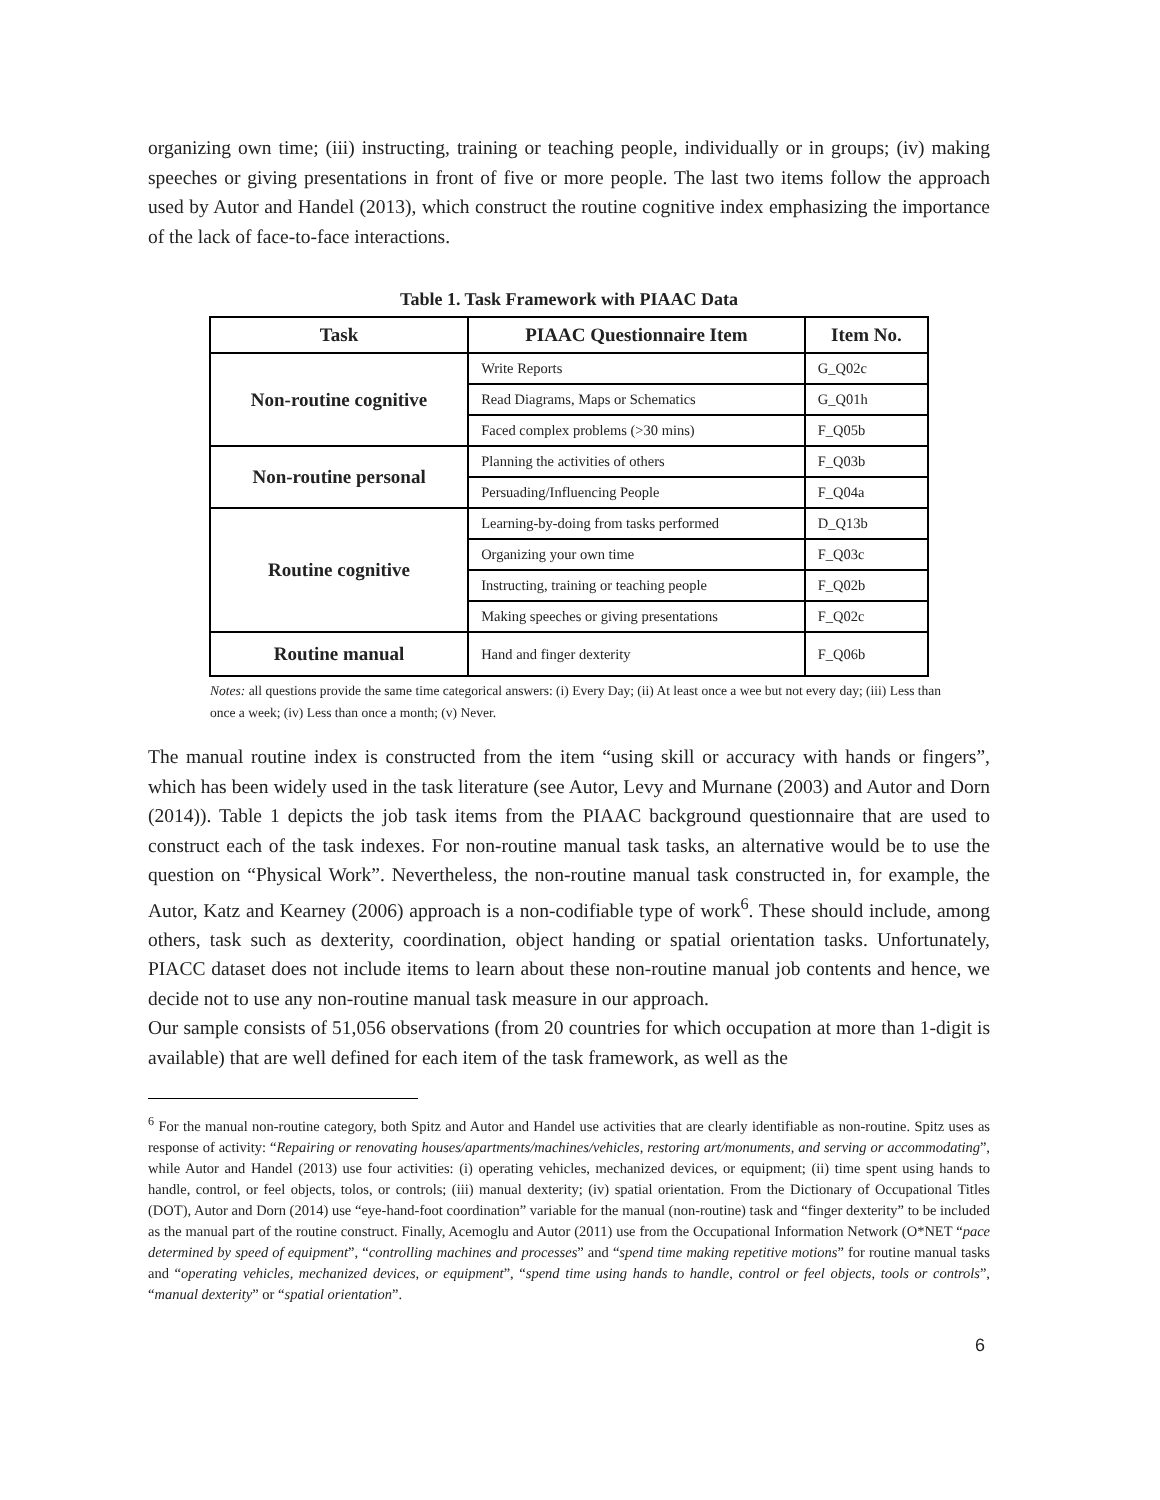organizing own time; (iii) instructing, training or teaching people, individually or in groups; (iv) making speeches or giving presentations in front of five or more people. The last two items follow the approach used by Autor and Handel (2013), which construct the routine cognitive index emphasizing the importance of the lack of face-to-face interactions.
Table 1. Task Framework with PIAAC Data
| Task | PIAAC Questionnaire Item | Item No. |
| --- | --- | --- |
| Non-routine cognitive | Write Reports | G_Q02c |
| | Read Diagrams, Maps or Schematics | G_Q01h |
| | Faced complex problems (>30 mins) | F_Q05b |
| Non-routine personal | Planning the activities of others | F_Q03b |
| | Persuading/Influencing People | F_Q04a |
| Routine cognitive | Learning-by-doing from tasks performed | D_Q13b |
| | Organizing your own time | F_Q03c |
| | Instructing, training or teaching people | F_Q02b |
| | Making speeches or giving presentations | F_Q02c |
| Routine manual | Hand and finger dexterity | F_Q06b |
Notes: all questions provide the same time categorical answers: (i) Every Day; (ii) At least once a wee but not every day; (iii) Less than once a week; (iv) Less than once a month; (v) Never.
The manual routine index is constructed from the item “using skill or accuracy with hands or fingers”, which has been widely used in the task literature (see Autor, Levy and Murnane (2003) and Autor and Dorn (2014)). Table 1 depicts the job task items from the PIAAC background questionnaire that are used to construct each of the task indexes. For non-routine manual task tasks, an alternative would be to use the question on “Physical Work”. Nevertheless, the non-routine manual task constructed in, for example, the Autor, Katz and Kearney (2006) approach is a non-codifiable type of work<sup>6</sup>. These should include, among others, task such as dexterity, coordination, object handing or spatial orientation tasks. Unfortunately, PIACC dataset does not include items to learn about these non-routine manual job contents and hence, we decide not to use any non-routine manual task measure in our approach.
Our sample consists of 51,056 observations (from 20 countries for which occupation at more than 1-digit is available) that are well defined for each item of the task framework, as well as the
<sup>6</sup> For the manual non-routine category, both Spitz and Autor and Handel use activities that are clearly identifiable as non-routine. Spitz uses as response of activity: “Repairing or renovating houses/apartments/machines/vehicles, restoring art/monuments, and serving or accommodating”, while Autor and Handel (2013) use four activities: (i) operating vehicles, mechanized devices, or equipment; (ii) time spent using hands to handle, control, or feel objects, tolos, or controls; (iii) manual dexterity; (iv) spatial orientation. From the Dictionary of Occupational Titles (DOT), Autor and Dorn (2014) use “eye-hand-foot coordination” variable for the manual (non-routine) task and “finger dexterity” to be included as the manual part of the routine construct. Finally, Acemoglu and Autor (2011) use from the Occupational Information Network (O*NET “pace determined by speed of equipment”, “controlling machines and processes” and “spend time making repetitive motions” for routine manual tasks and “operating vehicles, mechanized devices, or equipment”, “spend time using hands to handle, control or feel objects, tools or controls”, “manual dexterity” or “spatial orientation”.
6